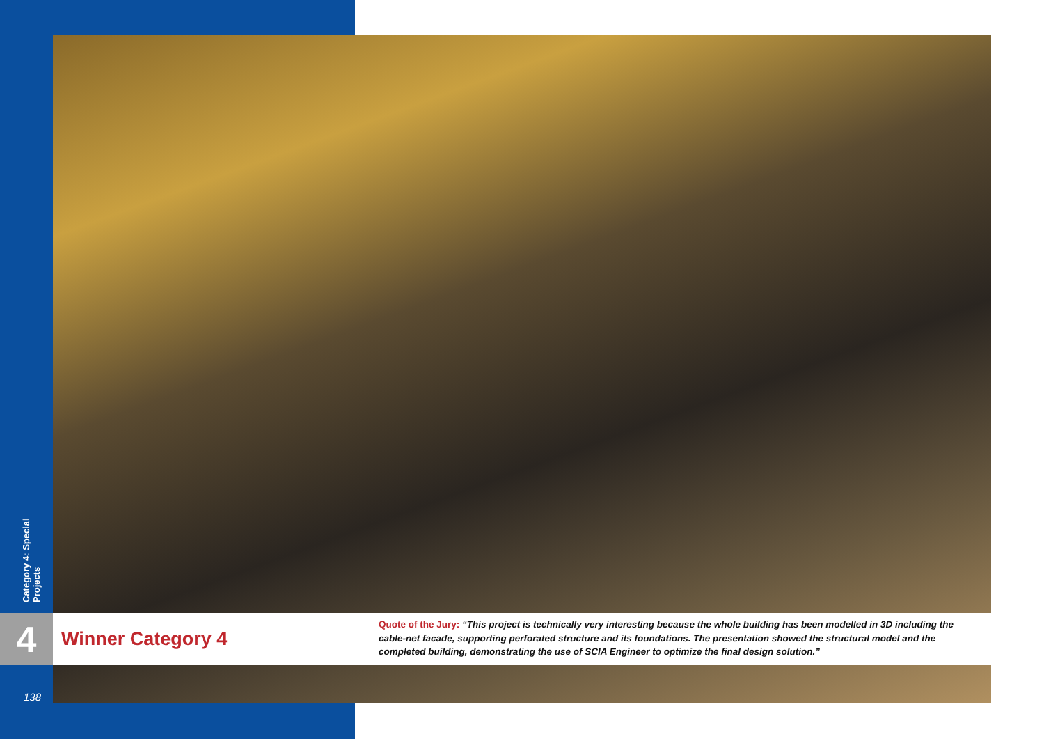Category 4: Special Projects
4
Winner Category 4
Quote of the Jury: “This project is technically very interesting because the whole building has been modelled in 3D including the cable-net facade, supporting perforated structure and its foundations. The presentation showed the structural model and the completed building, demonstrating the use of SCIA Engineer to optimize the final design solution.”
138